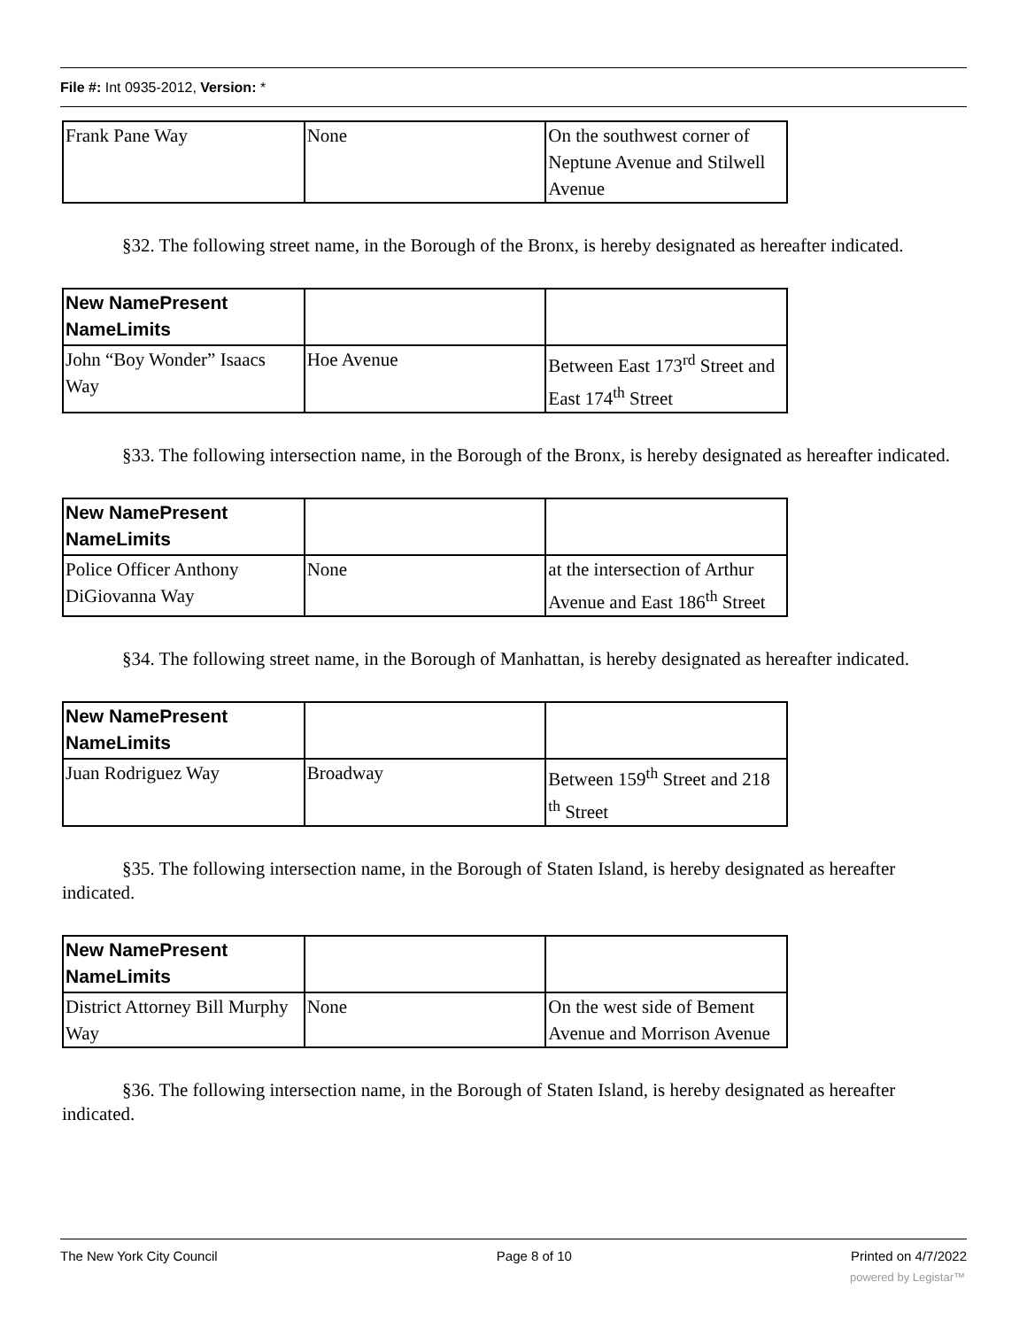File #: Int 0935-2012, Version: *
| Frank Pane Way | None | On the southwest corner of Neptune Avenue and Stilwell Avenue |
§32. The following street name, in the Borough of the Bronx, is hereby designated as hereafter indicated.
| New NamePresent NameLimits | | |
| --- | --- | --- |
| John “Boy Wonder” Isaacs Way | Hoe Avenue | Between East 173<sup>rd</sup> Street and East 174<sup>th</sup> Street |
§33. The following intersection name, in the Borough of the Bronx, is hereby designated as hereafter indicated.
| New NamePresent NameLimits | | |
| --- | --- | --- |
| Police Officer Anthony DiGiovanna Way | None | at the intersection of Arthur Avenue and East 186<sup>th</sup> Street |
§34. The following street name, in the Borough of Manhattan, is hereby designated as hereafter indicated.
| New NamePresent NameLimits | | |
| --- | --- | --- |
| Juan Rodriguez Way | Broadway | Between 159<sup>th</sup> Street and 218 <sup>th</sup> Street |
§35. The following intersection name, in the Borough of Staten Island, is hereby designated as hereafter indicated.
| New NamePresent NameLimits | | |
| --- | --- | --- |
| District Attorney Bill Murphy Way | None | On the west side of Bement Avenue and Morrison Avenue |
§36. The following intersection name, in the Borough of Staten Island, is hereby designated as hereafter indicated.
The New York City Council Page 8 of 10 Printed on 4/7/2022
powered by Legistar™